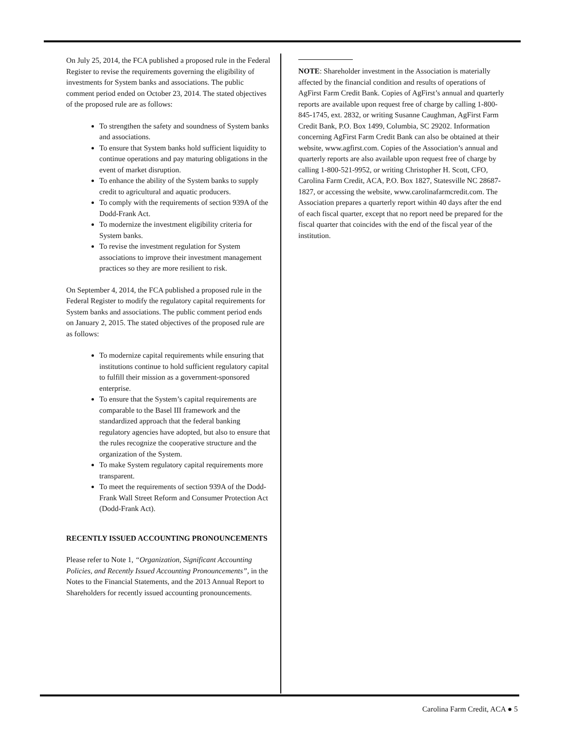On July 25, 2014, the FCA published a proposed rule in the Federal Register to revise the requirements governing the eligibility of investments for System banks and associations. The public comment period ended on October 23, 2014. The stated objectives of the proposed rule are as follows:
To strengthen the safety and soundness of System banks and associations.
To ensure that System banks hold sufficient liquidity to continue operations and pay maturing obligations in the event of market disruption.
To enhance the ability of the System banks to supply credit to agricultural and aquatic producers.
To comply with the requirements of section 939A of the Dodd-Frank Act.
To modernize the investment eligibility criteria for System banks.
To revise the investment regulation for System associations to improve their investment management practices so they are more resilient to risk.
On September 4, 2014, the FCA published a proposed rule in the Federal Register to modify the regulatory capital requirements for System banks and associations. The public comment period ends on January 2, 2015. The stated objectives of the proposed rule are as follows:
To modernize capital requirements while ensuring that institutions continue to hold sufficient regulatory capital to fulfill their mission as a government-sponsored enterprise.
To ensure that the System’s capital requirements are comparable to the Basel III framework and the standardized approach that the federal banking regulatory agencies have adopted, but also to ensure that the rules recognize the cooperative structure and the organization of the System.
To make System regulatory capital requirements more transparent.
To meet the requirements of section 939A of the Dodd-Frank Wall Street Reform and Consumer Protection Act (Dodd-Frank Act).
RECENTLY ISSUED ACCOUNTING PRONOUNCEMENTS
Please refer to Note 1, “Organization, Significant Accounting Policies, and Recently Issued Accounting Pronouncements”, in the Notes to the Financial Statements, and the 2013 Annual Report to Shareholders for recently issued accounting pronouncements.
NOTE: Shareholder investment in the Association is materially affected by the financial condition and results of operations of AgFirst Farm Credit Bank. Copies of AgFirst’s annual and quarterly reports are available upon request free of charge by calling 1-800-845-1745, ext. 2832, or writing Susanne Caughman, AgFirst Farm Credit Bank, P.O. Box 1499, Columbia, SC 29202. Information concerning AgFirst Farm Credit Bank can also be obtained at their website, www.agfirst.com. Copies of the Association’s annual and quarterly reports are also available upon request free of charge by calling 1-800-521-9952, or writing Christopher H. Scott, CFO, Carolina Farm Credit, ACA, P.O. Box 1827, Statesville NC 28687-1827, or accessing the website, www.carolinafarmcredit.com. The Association prepares a quarterly report within 40 days after the end of each fiscal quarter, except that no report need be prepared for the fiscal quarter that coincides with the end of the fiscal year of the institution.
Carolina Farm Credit, ACA ● 5